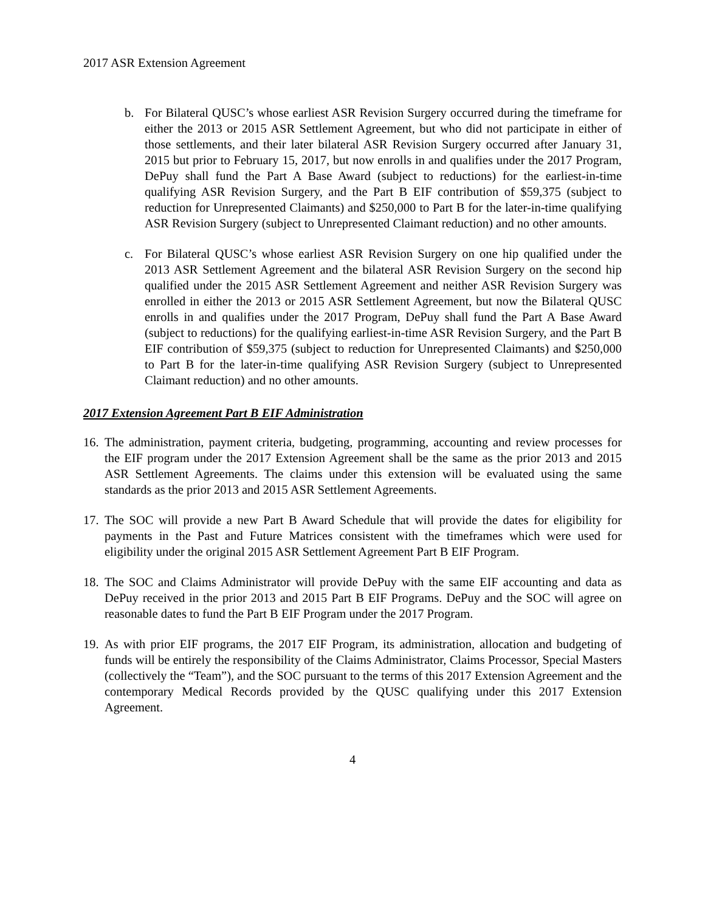2017 ASR Extension Agreement
b. For Bilateral QUSC’s whose earliest ASR Revision Surgery occurred during the timeframe for either the 2013 or 2015 ASR Settlement Agreement, but who did not participate in either of those settlements, and their later bilateral ASR Revision Surgery occurred after January 31, 2015 but prior to February 15, 2017, but now enrolls in and qualifies under the 2017 Program, DePuy shall fund the Part A Base Award (subject to reductions) for the earliest-in-time qualifying ASR Revision Surgery, and the Part B EIF contribution of $59,375 (subject to reduction for Unrepresented Claimants) and $250,000 to Part B for the later-in-time qualifying ASR Revision Surgery (subject to Unrepresented Claimant reduction) and no other amounts.
c. For Bilateral QUSC’s whose earliest ASR Revision Surgery on one hip qualified under the 2013 ASR Settlement Agreement and the bilateral ASR Revision Surgery on the second hip qualified under the 2015 ASR Settlement Agreement and neither ASR Revision Surgery was enrolled in either the 2013 or 2015 ASR Settlement Agreement, but now the Bilateral QUSC enrolls in and qualifies under the 2017 Program, DePuy shall fund the Part A Base Award (subject to reductions) for the qualifying earliest-in-time ASR Revision Surgery, and the Part B EIF contribution of $59,375 (subject to reduction for Unrepresented Claimants) and $250,000 to Part B for the later-in-time qualifying ASR Revision Surgery (subject to Unrepresented Claimant reduction) and no other amounts.
2017 Extension Agreement Part B EIF Administration
16. The administration, payment criteria, budgeting, programming, accounting and review processes for the EIF program under the 2017 Extension Agreement shall be the same as the prior 2013 and 2015 ASR Settlement Agreements. The claims under this extension will be evaluated using the same standards as the prior 2013 and 2015 ASR Settlement Agreements.
17. The SOC will provide a new Part B Award Schedule that will provide the dates for eligibility for payments in the Past and Future Matrices consistent with the timeframes which were used for eligibility under the original 2015 ASR Settlement Agreement Part B EIF Program.
18. The SOC and Claims Administrator will provide DePuy with the same EIF accounting and data as DePuy received in the prior 2013 and 2015 Part B EIF Programs. DePuy and the SOC will agree on reasonable dates to fund the Part B EIF Program under the 2017 Program.
19. As with prior EIF programs, the 2017 EIF Program, its administration, allocation and budgeting of funds will be entirely the responsibility of the Claims Administrator, Claims Processor, Special Masters (collectively the “Team”), and the SOC pursuant to the terms of this 2017 Extension Agreement and the contemporary Medical Records provided by the QUSC qualifying under this 2017 Extension Agreement.
4